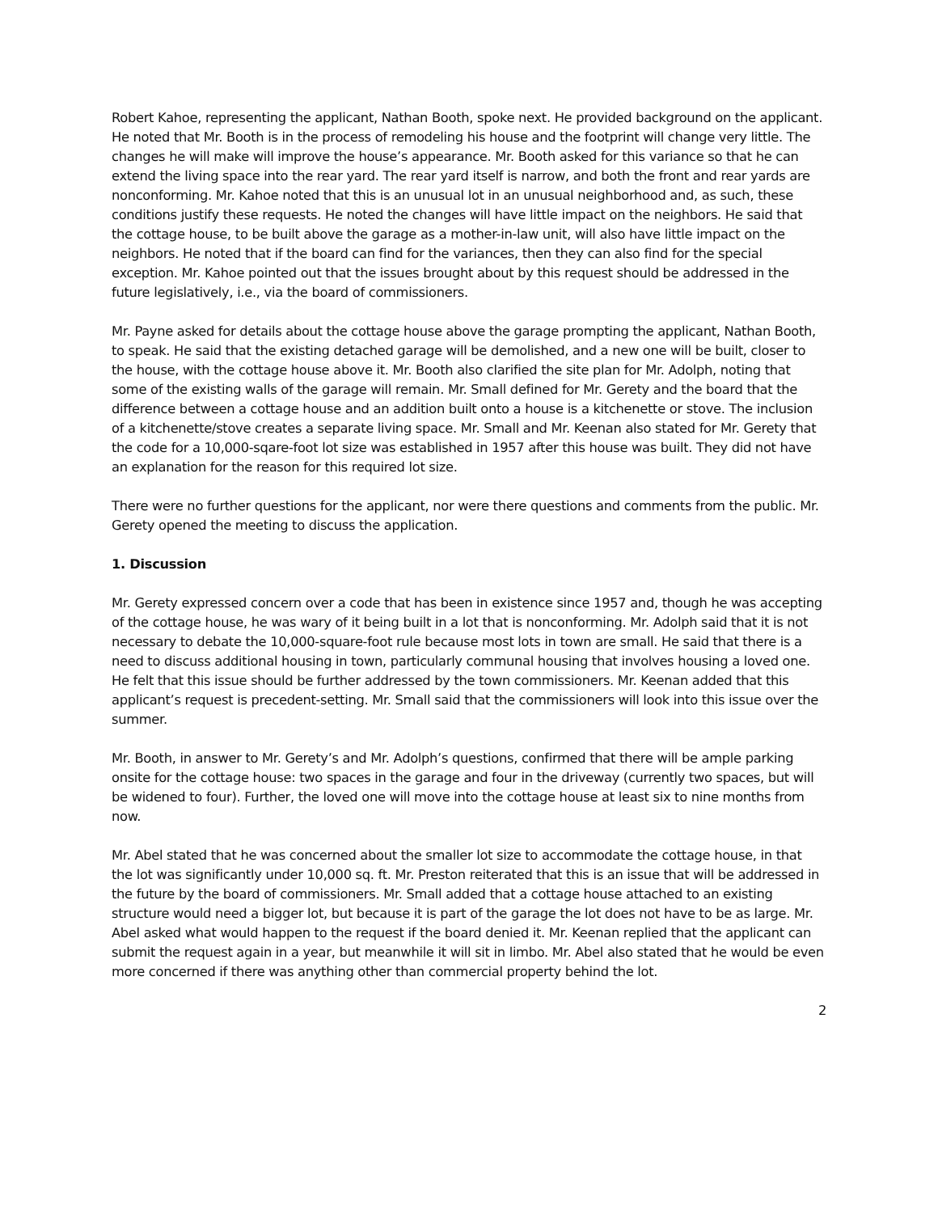Robert Kahoe, representing the applicant, Nathan Booth, spoke next. He provided background on the applicant. He noted that Mr. Booth is in the process of remodeling his house and the footprint will change very little. The changes he will make will improve the house’s appearance. Mr. Booth asked for this variance so that he can extend the living space into the rear yard. The rear yard itself is narrow, and both the front and rear yards are nonconforming. Mr. Kahoe noted that this is an unusual lot in an unusual neighborhood and, as such, these conditions justify these requests. He noted the changes will have little impact on the neighbors. He said that the cottage house, to be built above the garage as a mother-in-law unit, will also have little impact on the neighbors. He noted that if the board can find for the variances, then they can also find for the special exception. Mr. Kahoe pointed out that the issues brought about by this request should be addressed in the future legislatively, i.e., via the board of commissioners.
Mr. Payne asked for details about the cottage house above the garage prompting the applicant, Nathan Booth, to speak. He said that the existing detached garage will be demolished, and a new one will be built, closer to the house, with the cottage house above it. Mr. Booth also clarified the site plan for Mr. Adolph, noting that some of the existing walls of the garage will remain. Mr. Small defined for Mr. Gerety and the board that the difference between a cottage house and an addition built onto a house is a kitchenette or stove. The inclusion of a kitchenette/stove creates a separate living space. Mr. Small and Mr. Keenan also stated for Mr. Gerety that the code for a 10,000-sqare-foot lot size was established in 1957 after this house was built. They did not have an explanation for the reason for this required lot size.
There were no further questions for the applicant, nor were there questions and comments from the public. Mr. Gerety opened the meeting to discuss the application.
1. Discussion
Mr. Gerety expressed concern over a code that has been in existence since 1957 and, though he was accepting of the cottage house, he was wary of it being built in a lot that is nonconforming. Mr. Adolph said that it is not necessary to debate the 10,000-square-foot rule because most lots in town are small. He said that there is a need to discuss additional housing in town, particularly communal housing that involves housing a loved one. He felt that this issue should be further addressed by the town commissioners. Mr. Keenan added that this applicant’s request is precedent-setting. Mr. Small said that the commissioners will look into this issue over the summer.
Mr. Booth, in answer to Mr. Gerety’s and Mr. Adolph’s questions, confirmed that there will be ample parking onsite for the cottage house: two spaces in the garage and four in the driveway (currently two spaces, but will be widened to four). Further, the loved one will move into the cottage house at least six to nine months from now.
Mr. Abel stated that he was concerned about the smaller lot size to accommodate the cottage house, in that the lot was significantly under 10,000 sq. ft. Mr. Preston reiterated that this is an issue that will be addressed in the future by the board of commissioners. Mr. Small added that a cottage house attached to an existing structure would need a bigger lot, but because it is part of the garage the lot does not have to be as large. Mr. Abel asked what would happen to the request if the board denied it. Mr. Keenan replied that the applicant can submit the request again in a year, but meanwhile it will sit in limbo. Mr. Abel also stated that he would be even more concerned if there was anything other than commercial property behind the lot.
2